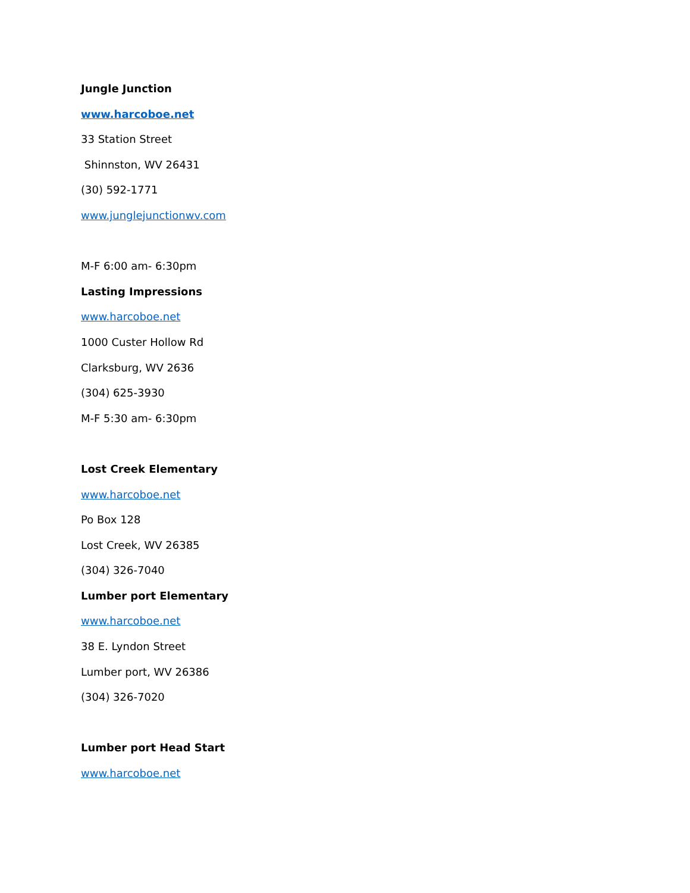Jungle Junction
www.harcoboe.net
33 Station Street
Shinnston, WV 26431
(30) 592-1771
www.junglejunctionwv.com
M-F 6:00 am- 6:30pm
Lasting Impressions
www.harcoboe.net
1000 Custer Hollow Rd
Clarksburg, WV 2636
(304) 625-3930
M-F 5:30 am- 6:30pm
Lost Creek Elementary
www.harcoboe.net
Po Box 128
Lost Creek, WV 26385
(304) 326-7040
Lumber port Elementary
www.harcoboe.net
38 E. Lyndon Street
Lumber port, WV 26386
(304) 326-7020
Lumber port Head Start
www.harcoboe.net